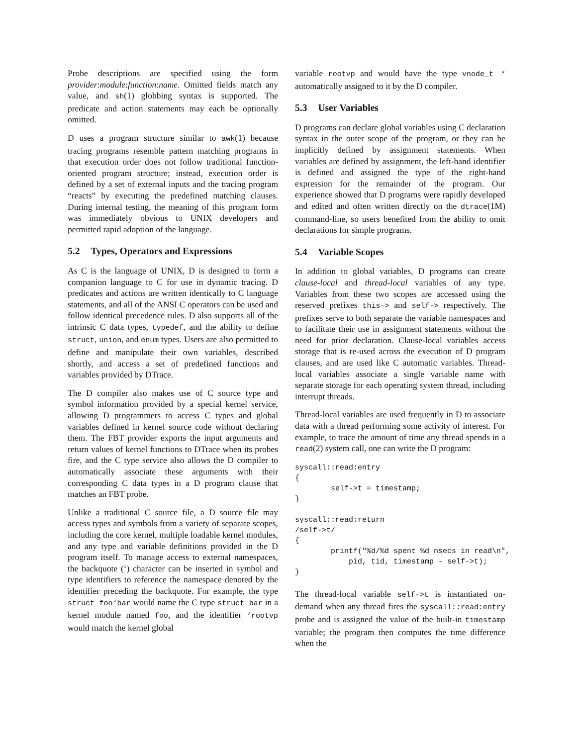Probe descriptions are specified using the form provider:module:function:name. Omitted fields match any value, and sh(1) globbing syntax is supported. The predicate and action statements may each be optionally omitted.
D uses a program structure similar to awk(1) because tracing programs resemble pattern matching programs in that execution order does not follow traditional function-oriented program structure; instead, execution order is defined by a set of external inputs and the tracing program “reacts” by executing the predefined matching clauses. During internal testing, the meaning of this program form was immediately obvious to UNIX developers and permitted rapid adoption of the language.
5.2 Types, Operators and Expressions
As C is the language of UNIX, D is designed to form a companion language to C for use in dynamic tracing. D predicates and actions are written identically to C language statements, and all of the ANSI C operators can be used and follow identical precedence rules. D also supports all of the intrinsic C data types, typedef, and the ability to define struct, union, and enum types. Users are also permitted to define and manipulate their own variables, described shortly, and access a set of predefined functions and variables provided by DTrace.
The D compiler also makes use of C source type and symbol information provided by a special kernel service, allowing D programmers to access C types and global variables defined in kernel source code without declaring them. The FBT provider exports the input arguments and return values of kernel functions to DTrace when its probes fire, and the C type service also allows the D compiler to automatically associate these arguments with their corresponding C data types in a D program clause that matches an FBT probe.
Unlike a traditional C source file, a D source file may access types and symbols from a variety of separate scopes, including the core kernel, multiple loadable kernel modules, and any type and variable definitions provided in the D program itself. To manage access to external namespaces, the backquote (‘) character can be inserted in symbol and type identifiers to reference the namespace denoted by the identifier preceding the backquote. For example, the type struct foo‘bar would name the C type struct bar in a kernel module named foo, and the identifier ‘rootvp would match the kernel global
variable rootvp and would have the type vnode_t * automatically assigned to it by the D compiler.
5.3 User Variables
D programs can declare global variables using C declaration syntax in the outer scope of the program, or they can be implicitly defined by assignment statements. When variables are defined by assignment, the left-hand identifier is defined and assigned the type of the right-hand expression for the remainder of the program. Our experience showed that D programs were rapidly developed and edited and often written directly on the dtrace(1M) command-line, so users benefited from the ability to omit declarations for simple programs.
5.4 Variable Scopes
In addition to global variables, D programs can create clause-local and thread-local variables of any type. Variables from these two scopes are accessed using the reserved prefixes this-> and self-> respectively. The prefixes serve to both separate the variable namespaces and to facilitate their use in assignment statements without the need for prior declaration. Clause-local variables access storage that is re-used across the execution of D program clauses, and are used like C automatic variables. Thread-local variables associate a single variable name with separate storage for each operating system thread, including interrupt threads.
Thread-local variables are used frequently in D to associate data with a thread performing some activity of interest. For example, to trace the amount of time any thread spends in a read(2) system call, one can write the D program:
syscall::read:entry
{
        self->t = timestamp;
}

syscall::read:return
/self->t/
{
        printf("%d/%d spent %d nsecs in read\n",
            pid, tid, timestamp - self->t);
}
The thread-local variable self->t is instantiated on-demand when any thread fires the syscall::read:entry probe and is assigned the value of the built-in timestamp variable; the program then computes the time difference when the